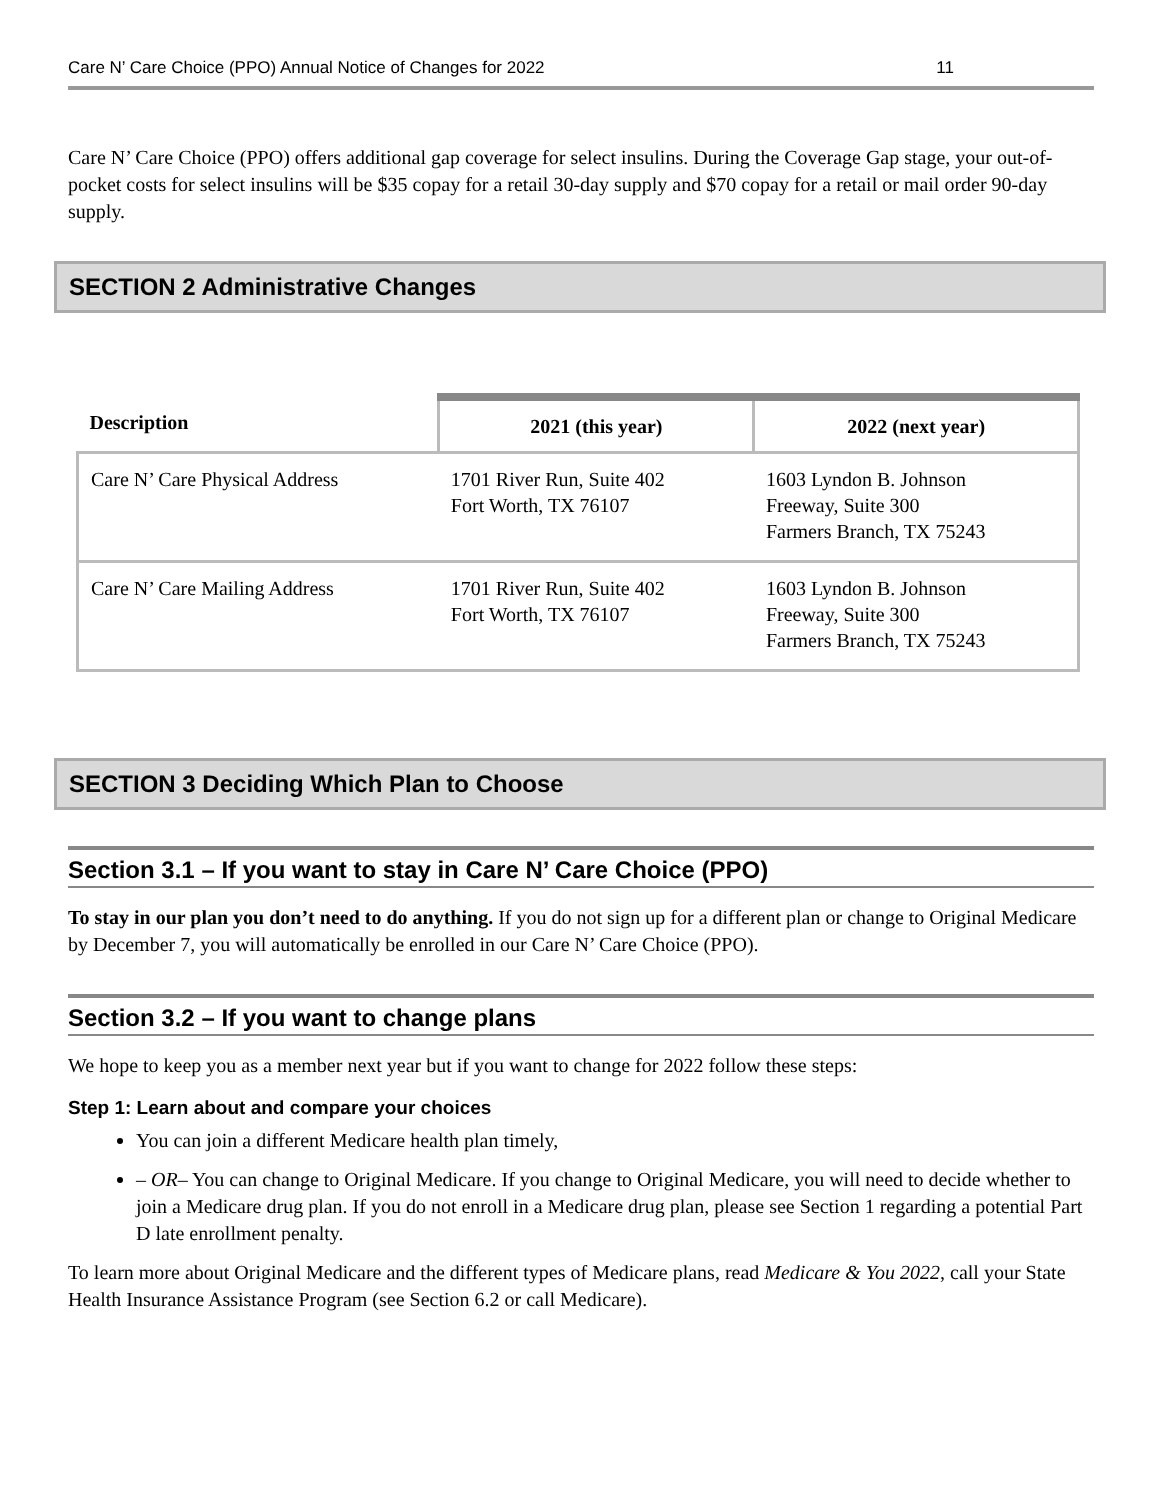Care N’ Care Choice (PPO) Annual Notice of Changes for 2022 11
Care N’ Care Choice (PPO) offers additional gap coverage for select insulins. During the Coverage Gap stage, your out-of-pocket costs for select insulins will be $35 copay for a retail 30-day supply and $70 copay for a retail or mail order 90-day supply.
SECTION 2 Administrative Changes
| Description | 2021 (this year) | 2022 (next year) |
| --- | --- | --- |
| Care N’ Care Physical Address | 1701 River Run, Suite 402 Fort Worth, TX 76107 | 1603 Lyndon B. Johnson Freeway, Suite 300 Farmers Branch, TX 75243 |
| Care N’ Care Mailing Address | 1701 River Run, Suite 402 Fort Worth, TX 76107 | 1603 Lyndon B. Johnson Freeway, Suite 300 Farmers Branch, TX 75243 |
SECTION 3 Deciding Which Plan to Choose
Section 3.1 – If you want to stay in Care N’ Care Choice (PPO)
To stay in our plan you don’t need to do anything. If you do not sign up for a different plan or change to Original Medicare by December 7, you will automatically be enrolled in our Care N’ Care Choice (PPO).
Section 3.2 – If you want to change plans
We hope to keep you as a member next year but if you want to change for 2022 follow these steps:
Step 1: Learn about and compare your choices
You can join a different Medicare health plan timely,
– OR– You can change to Original Medicare. If you change to Original Medicare, you will need to decide whether to join a Medicare drug plan. If you do not enroll in a Medicare drug plan, please see Section 1 regarding a potential Part D late enrollment penalty.
To learn more about Original Medicare and the different types of Medicare plans, read Medicare & You 2022, call your State Health Insurance Assistance Program (see Section 6.2 or call Medicare).